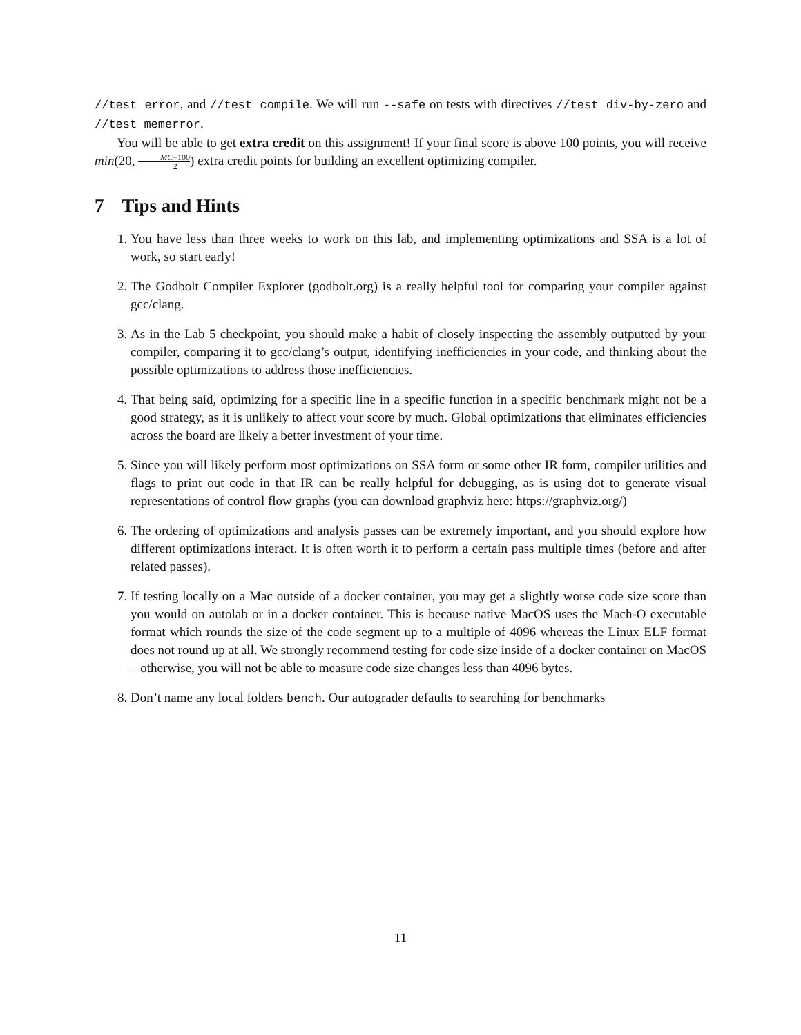//test error, and //test compile. We will run --safe on tests with directives //test div-by-zero and //test memerror.
You will be able to get extra credit on this assignment! If your final score is above 100 points, you will receive min(20, MC−100 2) extra credit points for building an excellent optimizing compiler.
7 Tips and Hints
1. You have less than three weeks to work on this lab, and implementing optimizations and SSA is a lot of work, so start early!
2. The Godbolt Compiler Explorer (godbolt.org) is a really helpful tool for comparing your compiler against gcc/clang.
3. As in the Lab 5 checkpoint, you should make a habit of closely inspecting the assembly outputted by your compiler, comparing it to gcc/clang’s output, identifying inefficiencies in your code, and thinking about the possible optimizations to address those inefficiencies.
4. That being said, optimizing for a specific line in a specific function in a specific benchmark might not be a good strategy, as it is unlikely to affect your score by much. Global optimizations that eliminates efficiencies across the board are likely a better investment of your time.
5. Since you will likely perform most optimizations on SSA form or some other IR form, compiler utilities and flags to print out code in that IR can be really helpful for debugging, as is using dot to generate visual representations of control flow graphs (you can download graphviz here: https://graphviz.org/)
6. The ordering of optimizations and analysis passes can be extremely important, and you should explore how different optimizations interact. It is often worth it to perform a certain pass multiple times (before and after related passes).
7. If testing locally on a Mac outside of a docker container, you may get a slightly worse code size score than you would on autolab or in a docker container. This is because native MacOS uses the Mach-O executable format which rounds the size of the code segment up to a multiple of 4096 whereas the Linux ELF format does not round up at all. We strongly recommend testing for code size inside of a docker container on MacOS – otherwise, you will not be able to measure code size changes less than 4096 bytes.
8. Don’t name any local folders bench. Our autograder defaults to searching for benchmarks
11